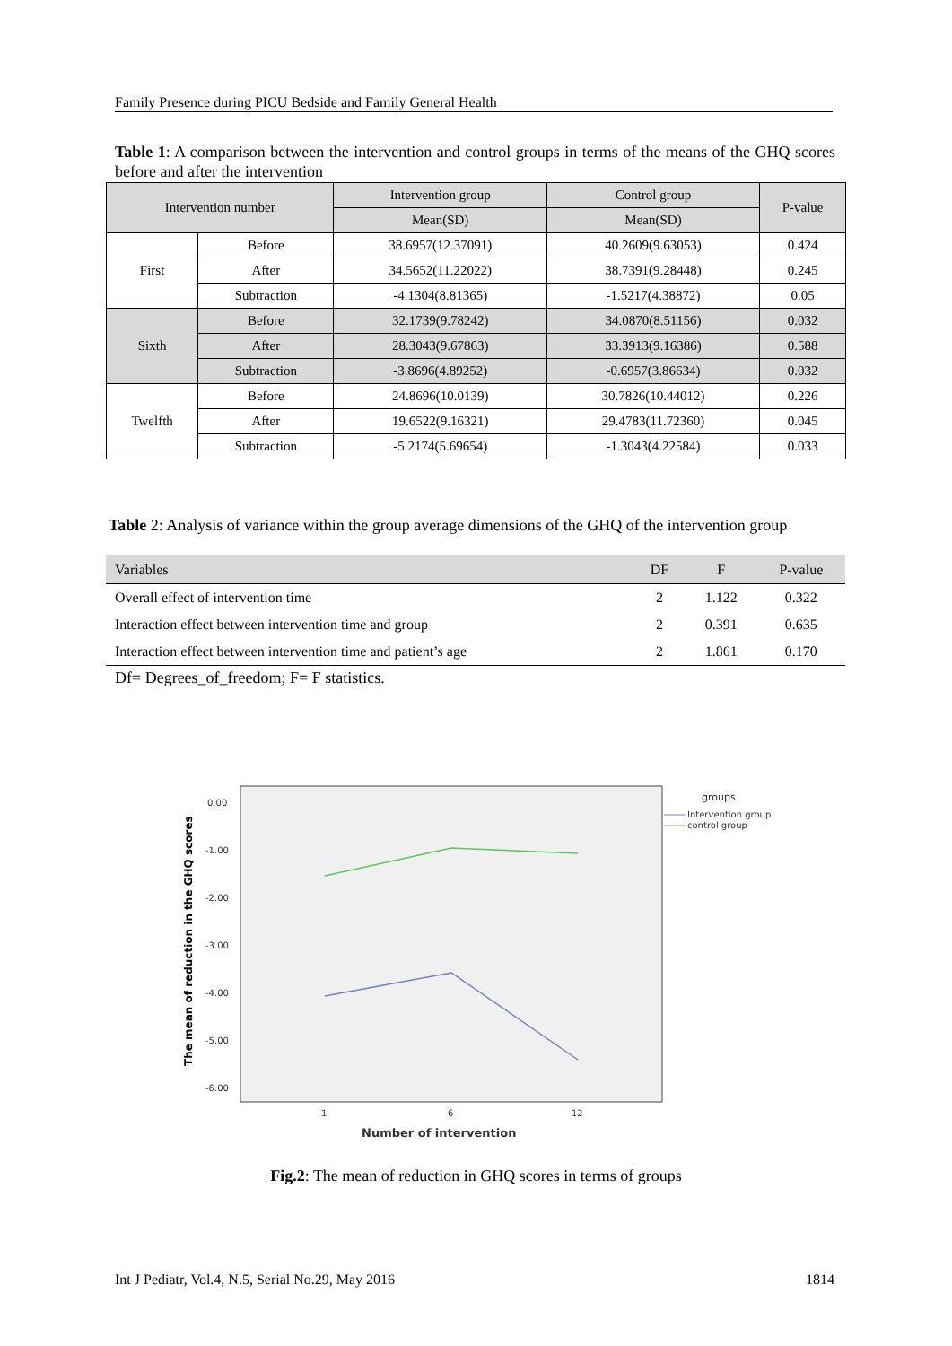Family Presence during PICU Bedside and Family General Health
Table 1: A comparison between the intervention and control groups in terms of the means of the GHQ scores before and after the intervention
| Intervention number | | Intervention group | Control group | P-value |
| | | Mean(SD) | Mean(SD) | |
| First | Before | 38.6957(12.37091) | 40.2609(9.63053) | 0.424 |
| | After | 34.5652(11.22022) | 38.7391(9.28448) | 0.245 |
| | Subtraction | -4.1304(8.81365) | -1.5217(4.38872) | 0.05 |
| Sixth | Before | 32.1739(9.78242) | 34.0870(8.51156) | 0.032 |
| | After | 28.3043(9.67863) | 33.3913(9.16386) | 0.588 |
| | Subtraction | -3.8696(4.89252) | -0.6957(3.86634) | 0.032 |
| Twelfth | Before | 24.8696(10.0139) | 30.7826(10.44012) | 0.226 |
| | After | 19.6522(9.16321) | 29.4783(11.72360) | 0.045 |
| | Subtraction | -5.2174(5.69654) | -1.3043(4.22584) | 0.033 |
Table 2: Analysis of variance within the group average dimensions of the GHQ of the intervention group
| Variables | DF | F | P-value |
| --- | --- | --- | --- |
| Overall effect of intervention time | 2 | 1.122 | 0.322 |
| Interaction effect between intervention time and group | 2 | 0.391 | 0.635 |
| Interaction effect between intervention time and patient’s age | 2 | 1.861 | 0.170 |
Df= Degrees_of_freedom; F= F statistics.
0.00
-1.00
-2.00
-3.00
-4.00
-5.00
-6.00
1
6
12
Number of intervention
groups
Intervention group
control group
The mean of reduction in the GHQ scores
Fig.2: The mean of reduction in GHQ scores in terms of groups
Int J Pediatr, Vol.4, N.5, Serial No.29, May 2016 1814